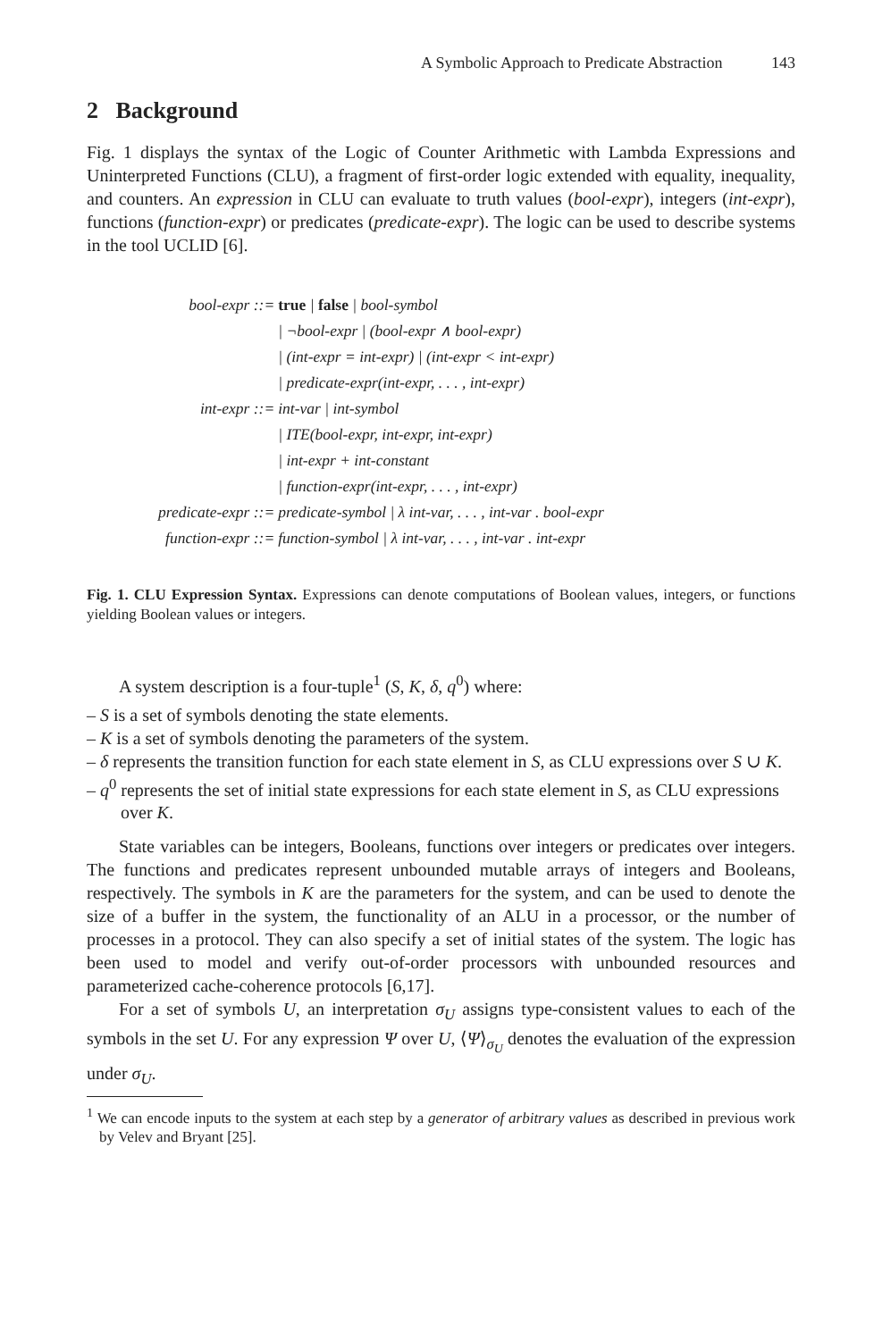A Symbolic Approach to Predicate Abstraction 143
2 Background
Fig. 1 displays the syntax of the Logic of Counter Arithmetic with Lambda Expressions and Uninterpreted Functions (CLU), a fragment of first-order logic extended with equality, inequality, and counters. An expression in CLU can evaluate to truth values (bool-expr), integers (int-expr), functions (function-expr) or predicates (predicate-expr). The logic can be used to describe systems in the tool UCLID [6].
| bool-expr ::= | true / false / bool-symbol |
| | / ¬bool-expr / (bool-expr ∧ bool-expr) |
| | / (int-expr = int-expr) / (int-expr < int-expr) |
| | / predicate-expr(int-expr, . . . , int-expr) |
| int-expr ::= | int-var / int-symbol |
| | / ITE(bool-expr, int-expr, int-expr) |
| | / int-expr + int-constant |
| | / function-expr(int-expr, . . . , int-expr) |
| predicate-expr ::= | predicate-symbol / λ int-var, . . . , int-var . bool-expr |
| function-expr ::= | function-symbol / λ int-var, . . . , int-var . int-expr |
Fig. 1. CLU Expression Syntax. Expressions can denote computations of Boolean values, integers, or functions yielding Boolean values or integers.
A system description is a four-tuple<sup>1</sup> (S, K, δ, q<sup>0</sup>) where:
– S is a set of symbols denoting the state elements.
– K is a set of symbols denoting the parameters of the system.
– δ represents the transition function for each state element in S, as CLU expressions over S ∪ K.
– q<sup>0</sup> represents the set of initial state expressions for each state element in S, as CLU expressions over K.
State variables can be integers, Booleans, functions over integers or predicates over integers. The functions and predicates represent unbounded mutable arrays of integers and Booleans, respectively. The symbols in K are the parameters for the system, and can be used to denote the size of a buffer in the system, the functionality of an ALU in a processor, or the number of processes in a protocol. They can also specify a set of initial states of the system. The logic has been used to model and verify out-of-order processors with unbounded resources and parameterized cache-coherence protocols [6,17].
For a set of symbols U, an interpretation σ<sub>U</sub> assigns type-consistent values to each of the symbols in the set U. For any expression Ψ over U, ⟨Ψ⟩<sub>σ<sub>U</sub></sub> denotes the evaluation of the expression under σ<sub>U</sub>.
<sup>1</sup> We can encode inputs to the system at each step by a generator of arbitrary values as described in previous work by Velev and Bryant [25].